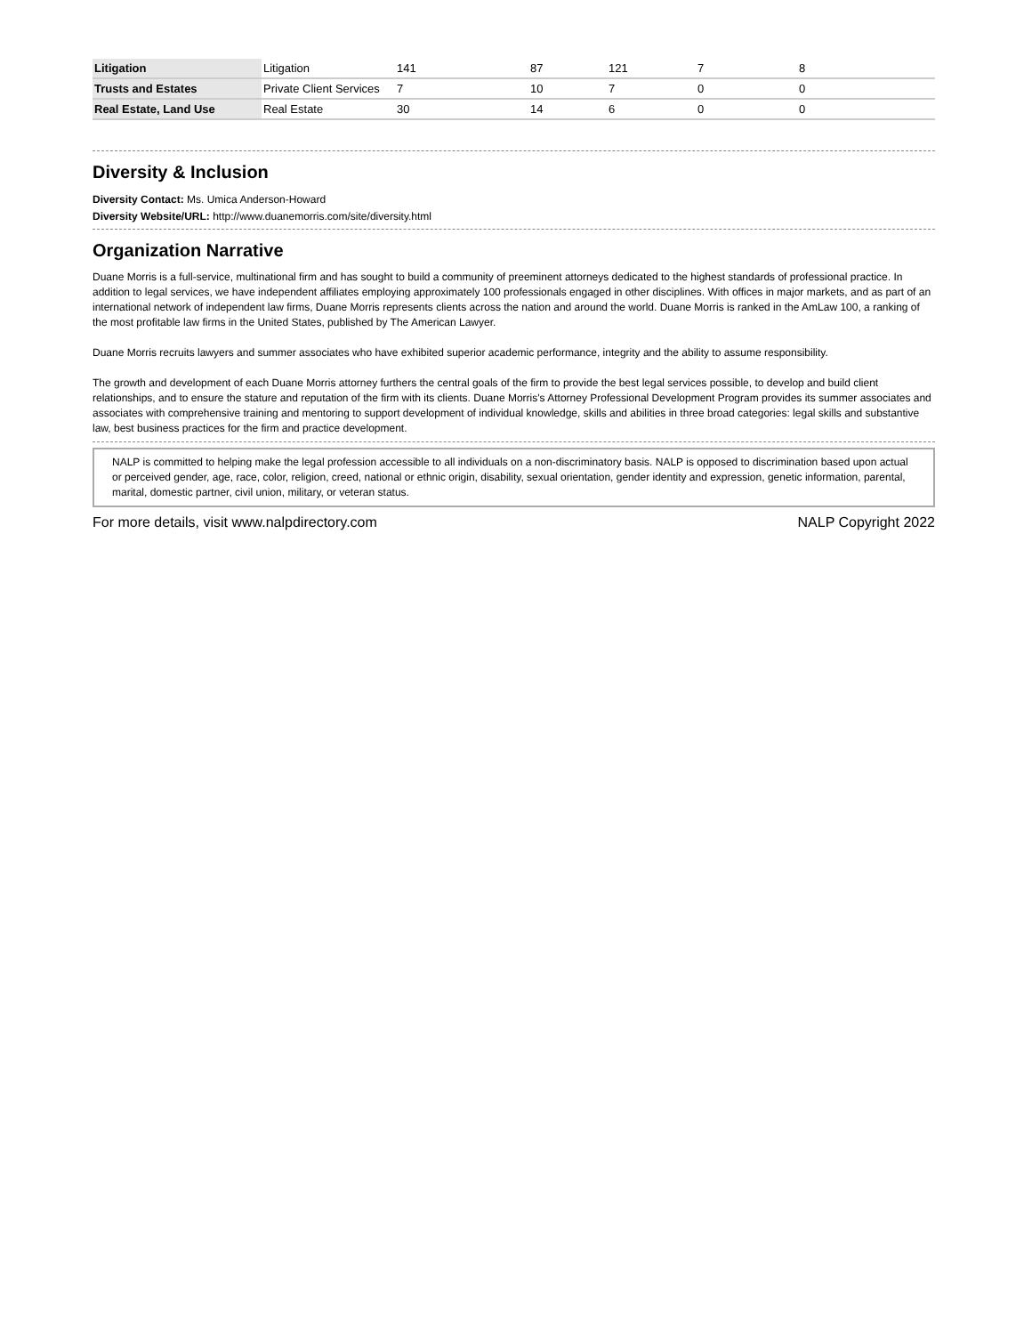| Litigation | Litigation | 141 | 87 | 121 | 7 | 8 |
| Trusts and Estates | Private Client Services | 7 | 10 | 7 | 0 | 0 |
| Real Estate, Land Use | Real Estate | 30 | 14 | 6 | 0 | 0 |
Diversity & Inclusion
Diversity Contact: Ms. Umica Anderson-Howard
Diversity Website/URL: http://www.duanemorris.com/site/diversity.html
Organization Narrative
Duane Morris is a full-service, multinational firm and has sought to build a community of preeminent attorneys dedicated to the highest standards of professional practice. In addition to legal services, we have independent affiliates employing approximately 100 professionals engaged in other disciplines. With offices in major markets, and as part of an international network of independent law firms, Duane Morris represents clients across the nation and around the world. Duane Morris is ranked in the AmLaw 100, a ranking of the most profitable law firms in the United States, published by The American Lawyer.
Duane Morris recruits lawyers and summer associates who have exhibited superior academic performance, integrity and the ability to assume responsibility.
The growth and development of each Duane Morris attorney furthers the central goals of the firm to provide the best legal services possible, to develop and build client relationships, and to ensure the stature and reputation of the firm with its clients. Duane Morris's Attorney Professional Development Program provides its summer associates and associates with comprehensive training and mentoring to support development of individual knowledge, skills and abilities in three broad categories: legal skills and substantive law, best business practices for the firm and practice development.
NALP is committed to helping make the legal profession accessible to all individuals on a non-discriminatory basis. NALP is opposed to discrimination based upon actual or perceived gender, age, race, color, religion, creed, national or ethnic origin, disability, sexual orientation, gender identity and expression, genetic information, parental, marital, domestic partner, civil union, military, or veteran status.
For more details, visit www.nalpdirectory.com NALP Copyright 2022